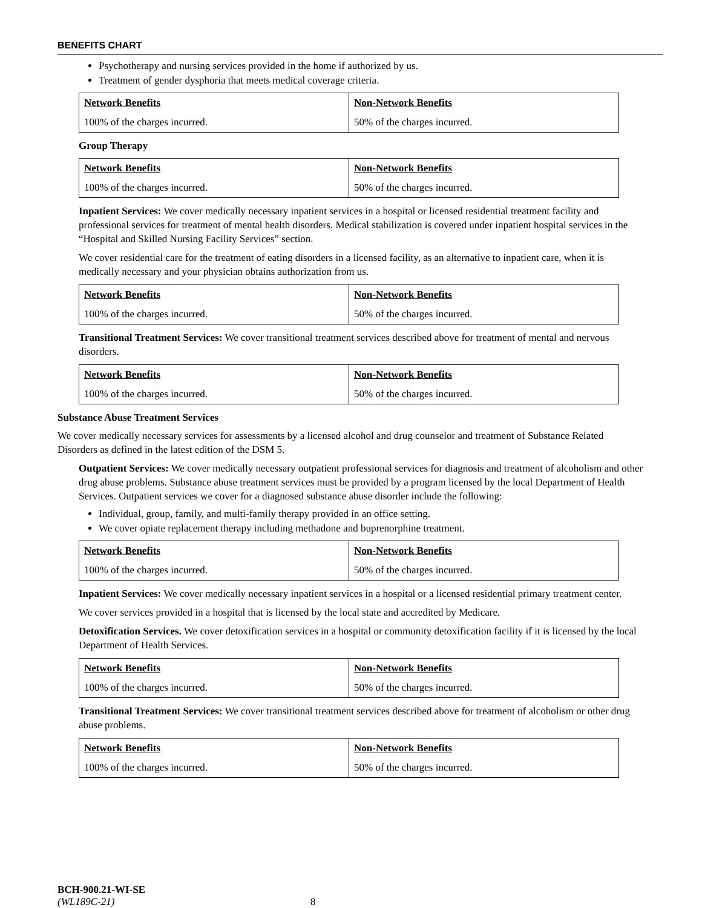BENEFITS CHART
Psychotherapy and nursing services provided in the home if authorized by us.
Treatment of gender dysphoria that meets medical coverage criteria.
| Network Benefits | Non-Network Benefits |
| 100% of the charges incurred. | 50% of the charges incurred. |
Group Therapy
| Network Benefits | Non-Network Benefits |
| 100% of the charges incurred. | 50% of the charges incurred. |
Inpatient Services: We cover medically necessary inpatient services in a hospital or licensed residential treatment facility and professional services for treatment of mental health disorders. Medical stabilization is covered under inpatient hospital services in the “Hospital and Skilled Nursing Facility Services” section.
We cover residential care for the treatment of eating disorders in a licensed facility, as an alternative to inpatient care, when it is medically necessary and your physician obtains authorization from us.
| Network Benefits | Non-Network Benefits |
| 100% of the charges incurred. | 50% of the charges incurred. |
Transitional Treatment Services: We cover transitional treatment services described above for treatment of mental and nervous disorders.
| Network Benefits | Non-Network Benefits |
| 100% of the charges incurred. | 50% of the charges incurred. |
Substance Abuse Treatment Services
We cover medically necessary services for assessments by a licensed alcohol and drug counselor and treatment of Substance Related Disorders as defined in the latest edition of the DSM 5.
Outpatient Services: We cover medically necessary outpatient professional services for diagnosis and treatment of alcoholism and other drug abuse problems. Substance abuse treatment services must be provided by a program licensed by the local Department of Health Services. Outpatient services we cover for a diagnosed substance abuse disorder include the following:
Individual, group, family, and multi-family therapy provided in an office setting.
We cover opiate replacement therapy including methadone and buprenorphine treatment.
| Network Benefits | Non-Network Benefits |
| 100% of the charges incurred. | 50% of the charges incurred. |
Inpatient Services: We cover medically necessary inpatient services in a hospital or a licensed residential primary treatment center.
We cover services provided in a hospital that is licensed by the local state and accredited by Medicare.
Detoxification Services. We cover detoxification services in a hospital or community detoxification facility if it is licensed by the local Department of Health Services.
| Network Benefits | Non-Network Benefits |
| 100% of the charges incurred. | 50% of the charges incurred. |
Transitional Treatment Services: We cover transitional treatment services described above for treatment of alcoholism or other drug abuse problems.
| Network Benefits | Non-Network Benefits |
| 100% of the charges incurred. | 50% of the charges incurred. |
BCH-900.21-WI-SE
(WL189C-21)
8